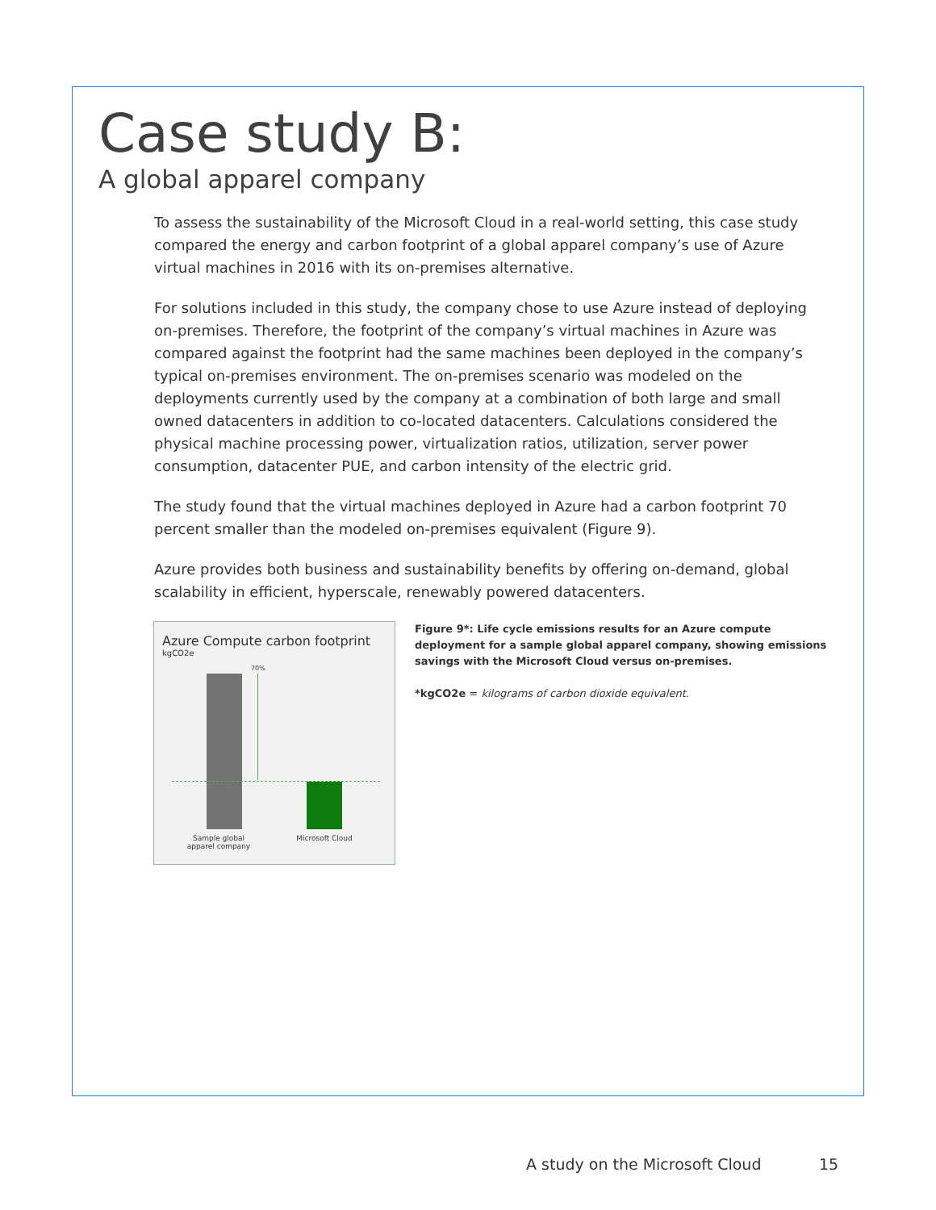Case study B:
A global apparel company
To assess the sustainability of the Microsoft Cloud in a real-world setting, this case study compared the energy and carbon footprint of a global apparel company’s use of Azure virtual machines in 2016 with its on-premises alternative.
For solutions included in this study, the company chose to use Azure instead of deploying on-premises. Therefore, the footprint of the company’s virtual machines in Azure was compared against the footprint had the same machines been deployed in the company’s typical on-premises environment. The on-premises scenario was modeled on the deployments currently used by the company at a combination of both large and small owned datacenters in addition to co-located datacenters. Calculations considered the physical machine processing power, virtualization ratios, utilization, server power consumption, datacenter PUE, and carbon intensity of the electric grid.
The study found that the virtual machines deployed in Azure had a carbon footprint 70 percent smaller than the modeled on-premises equivalent (Figure 9).
Azure provides both business and sustainability benefits by offering on-demand, global scalability in efficient, hyperscale, renewably powered datacenters.
Azure Compute carbon footprint
kgCO2e
70%
Sample global apparel company
Microsoft Cloud
Figure 9*: Life cycle emissions results for an Azure compute deployment for a sample global apparel company, showing emissions savings with the Microsoft Cloud versus on-premises.
*kgCO2e = kilograms of carbon dioxide equivalent.
A study on the Microsoft Cloud 15